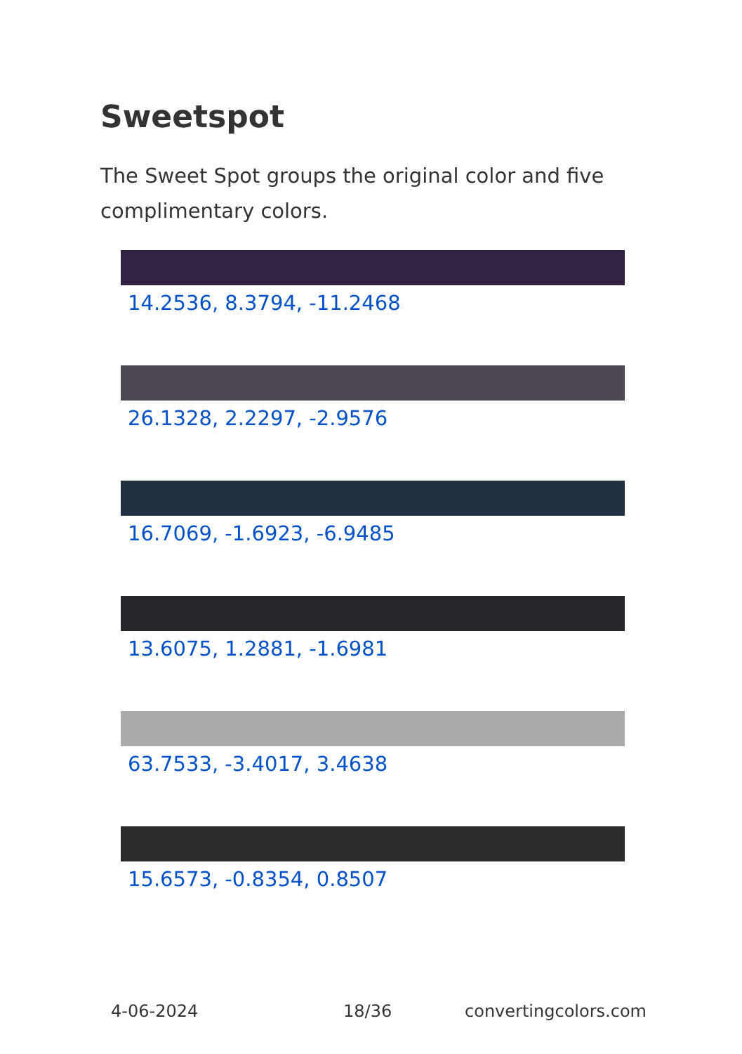Sweetspot
The Sweet Spot groups the original color and five complimentary colors.
14.2536, 8.3794, -11.2468
26.1328, 2.2297, -2.9576
16.7069, -1.6923, -6.9485
13.6075, 1.2881, -1.6981
63.7533, -3.4017, 3.4638
15.6573, -0.8354, 0.8507
4-06-2024 18/36 convertingcolors.com